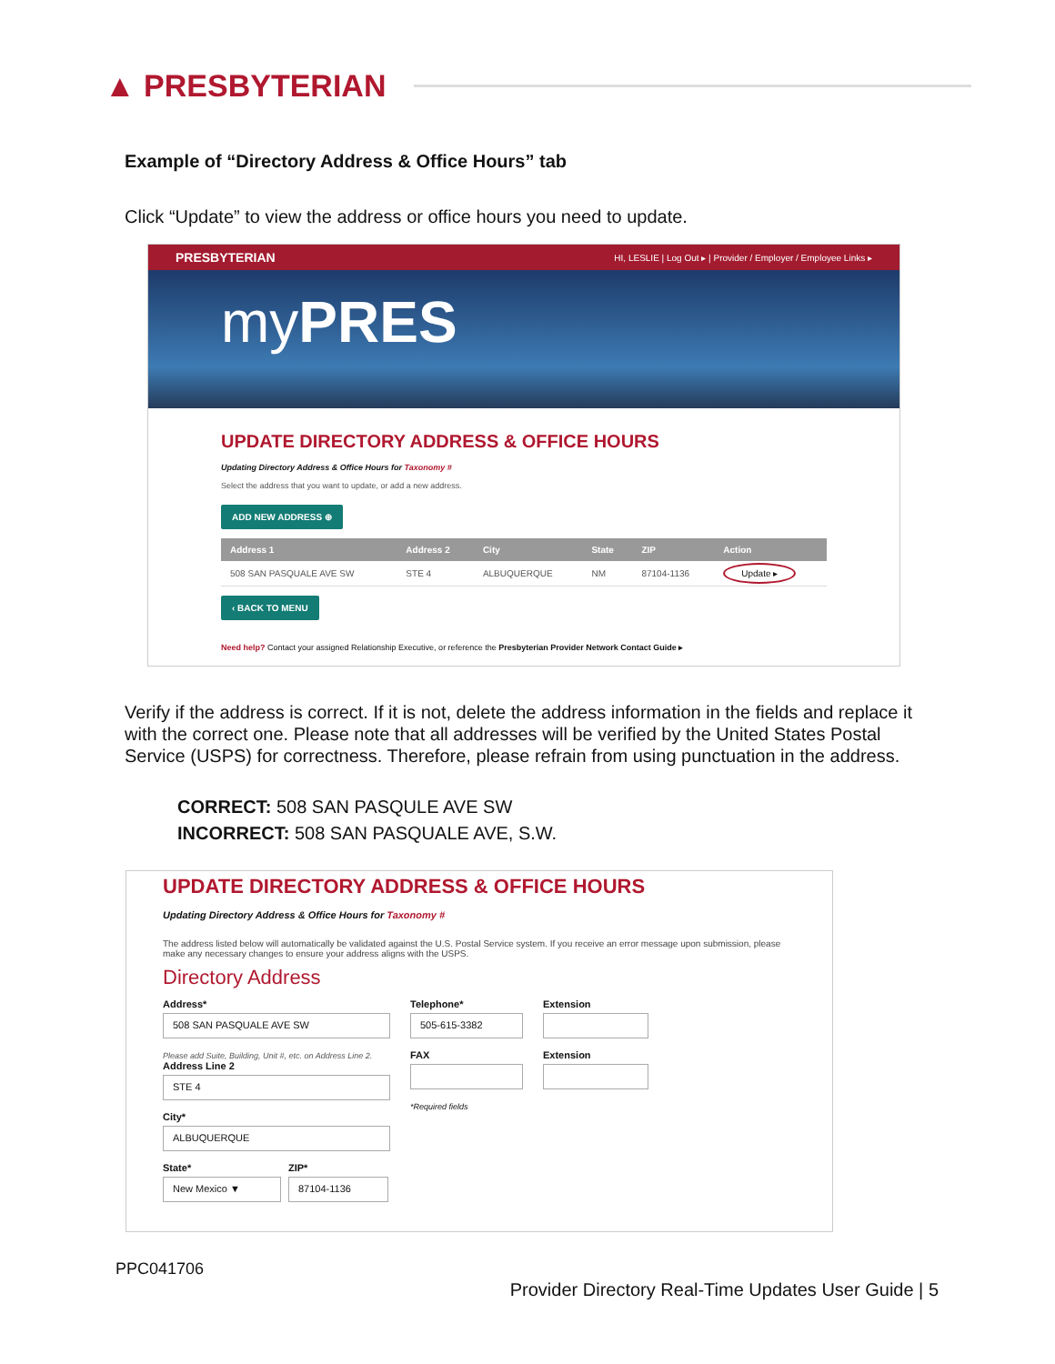▲ PRESBYTERIAN
Example of “Directory Address & Office Hours” tab
Click “Update” to view the address or office hours you need to update.
PRESBYTERIAN HI, LESLIE | Log Out ▸ | Provider / Employer / Employee Links ▸
myPRES
UPDATE DIRECTORY ADDRESS & OFFICE HOURS
Updating Directory Address & Office Hours for Taxonomy #
Select the address that you want to update, or add a new address.
ADD NEW ADDRESS ⊕
| Address 1 | Address 2 | City | State | ZIP | Action |
| --- | --- | --- | --- | --- | --- |
| 508 SAN PASQUALE AVE SW | STE 4 | ALBUQUERQUE | NM | 87104-1136 | Update ▸ |
‹ BACK TO MENU
Need help? Contact your assigned Relationship Executive, or reference the Presbyterian Provider Network Contact Guide ▸
Verify if the address is correct. If it is not, delete the address information in the fields and replace it with the correct one. Please note that all addresses will be verified by the United States Postal Service (USPS) for correctness. Therefore, please refrain from using punctuation in the address.
CORRECT: 508 SAN PASQULE AVE SW
INCORRECT: 508 SAN PASQUALE AVE, S.W.
UPDATE DIRECTORY ADDRESS & OFFICE HOURS
Updating Directory Address & Office Hours for Taxonomy #
The address listed below will automatically be validated against the U.S. Postal Service system. If you receive an error message upon submission, please make any necessary changes to ensure your address aligns with the USPS.
Directory Address
Address*
508 SAN PASQUALE AVE SW
Please add Suite, Building, Unit #, etc. on Address Line 2.
Address Line 2
STE 4
City*
ALBUQUERQUE
State*
New Mexico ▼
ZIP*
87104-1136
Telephone*
505-615-3382
FAX
*Required fields
Extension
Extension
PPC041706
Provider Directory Real-Time Updates User Guide | 5